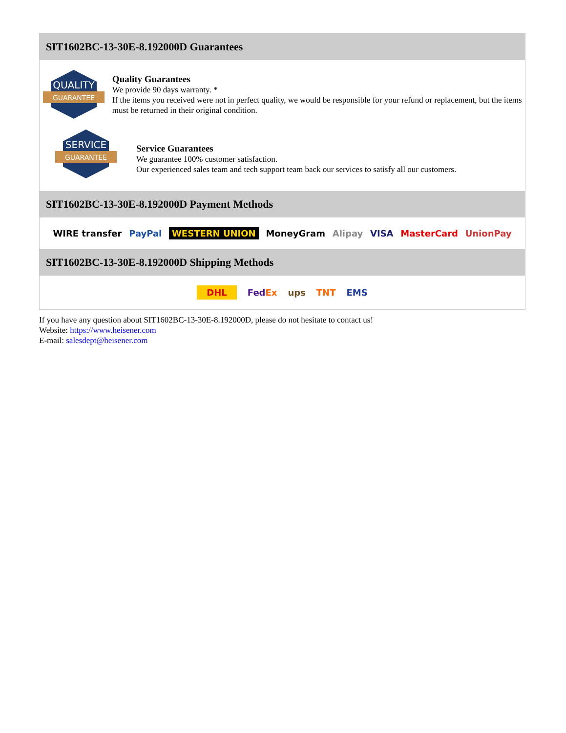SIT1602BC-13-30E-8.192000D Guarantees
QUALITY
GUARANTEE
Quality Guarantees
We provide 90 days warranty. *
If the items you received were not in perfect quality, we would be responsible for your refund or replacement, but the items must be returned in their original condition.
SERVICE
GUARANTEE
Service Guarantees
We guarantee 100% customer satisfaction.
Our experienced sales team and tech support team back our services to satisfy all our customers.
SIT1602BC-13-30E-8.192000D Payment Methods
WIRE transfer PayPal WESTERN UNION MoneyGram Alipay VISA MasterCard UnionPay
SIT1602BC-13-30E-8.192000D Shipping Methods
DHL FedEx ups TNT EMS
If you have any question about SIT1602BC-13-30E-8.192000D, please do not hesitate to contact us!
Website: https://www.heisener.com
E-mail: salesdept@heisener.com